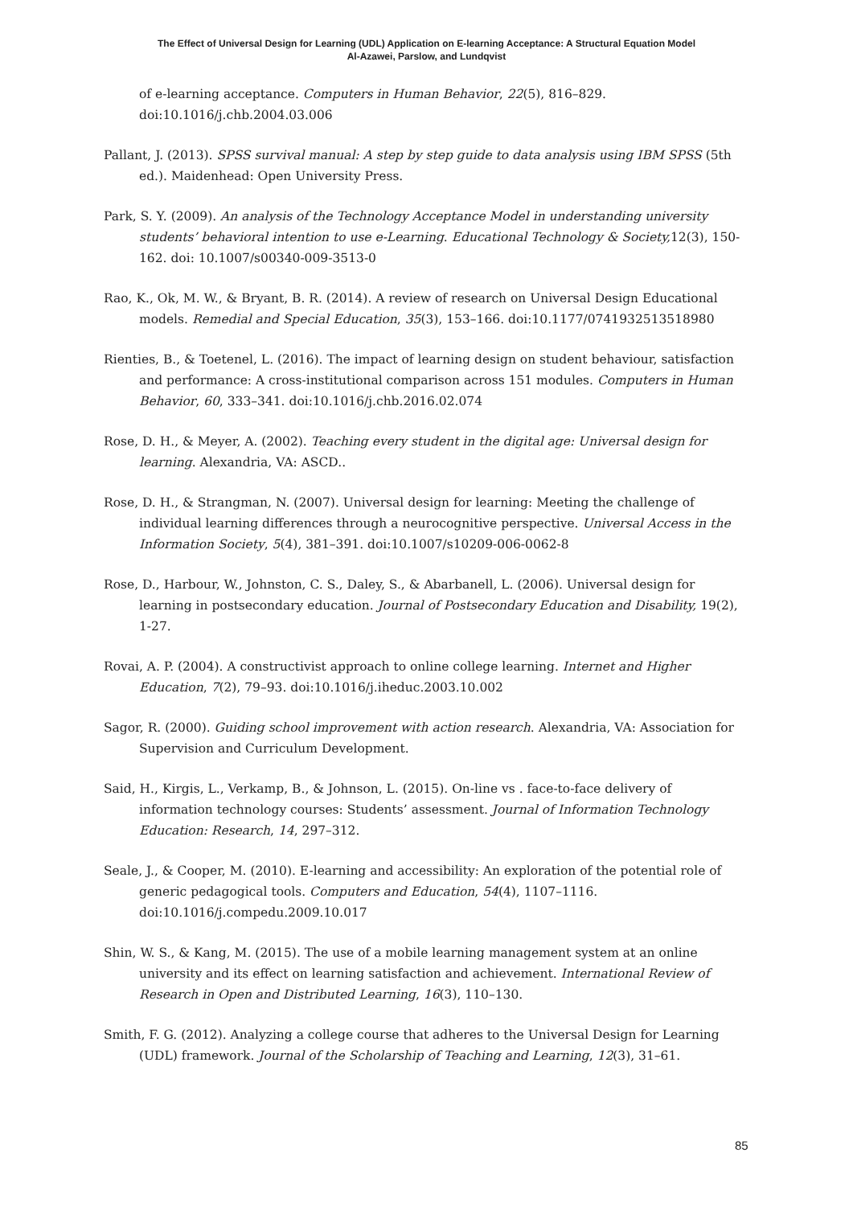The Effect of Universal Design for Learning (UDL) Application on E-learning Acceptance: A Structural Equation Model
Al-Azawei, Parslow, and Lundqvist
of e-learning acceptance. Computers in Human Behavior, 22(5), 816–829. doi:10.1016/j.chb.2004.03.006
Pallant, J. (2013). SPSS survival manual: A step by step guide to data analysis using IBM SPSS (5th ed.). Maidenhead: Open University Press.
Park, S. Y. (2009). An analysis of the Technology Acceptance Model in understanding university students’ behavioral intention to use e-Learning. Educational Technology & Society, 12(3), 150-162. doi: 10.1007/s00340-009-3513-0
Rao, K., Ok, M. W., & Bryant, B. R. (2014). A review of research on Universal Design Educational models. Remedial and Special Education, 35(3), 153–166. doi:10.1177/0741932513518980
Rienties, B., & Toetenel, L. (2016). The impact of learning design on student behaviour, satisfaction and performance: A cross-institutional comparison across 151 modules. Computers in Human Behavior, 60, 333–341. doi:10.1016/j.chb.2016.02.074
Rose, D. H., & Meyer, A. (2002). Teaching every student in the digital age: Universal design for learning. Alexandria, VA: ASCD..
Rose, D. H., & Strangman, N. (2007). Universal design for learning: Meeting the challenge of individual learning differences through a neurocognitive perspective. Universal Access in the Information Society, 5(4), 381–391. doi:10.1007/s10209-006-0062-8
Rose, D., Harbour, W., Johnston, C. S., Daley, S., & Abarbanell, L. (2006). Universal design for learning in postsecondary education. Journal of Postsecondary Education and Disability, 19(2), 1-27.
Rovai, A. P. (2004). A constructivist approach to online college learning. Internet and Higher Education, 7(2), 79–93. doi:10.1016/j.iheduc.2003.10.002
Sagor, R. (2000). Guiding school improvement with action research. Alexandria, VA: Association for Supervision and Curriculum Development.
Said, H., Kirgis, L., Verkamp, B., & Johnson, L. (2015). On-line vs . face-to-face delivery of information technology courses: Students’ assessment. Journal of Information Technology Education: Research, 14, 297–312.
Seale, J., & Cooper, M. (2010). E-learning and accessibility: An exploration of the potential role of generic pedagogical tools. Computers and Education, 54(4), 1107–1116. doi:10.1016/j.compedu.2009.10.017
Shin, W. S., & Kang, M. (2015). The use of a mobile learning management system at an online university and its effect on learning satisfaction and achievement. International Review of Research in Open and Distributed Learning, 16(3), 110–130.
Smith, F. G. (2012). Analyzing a college course that adheres to the Universal Design for Learning (UDL) framework. Journal of the Scholarship of Teaching and Learning, 12(3), 31–61.
85